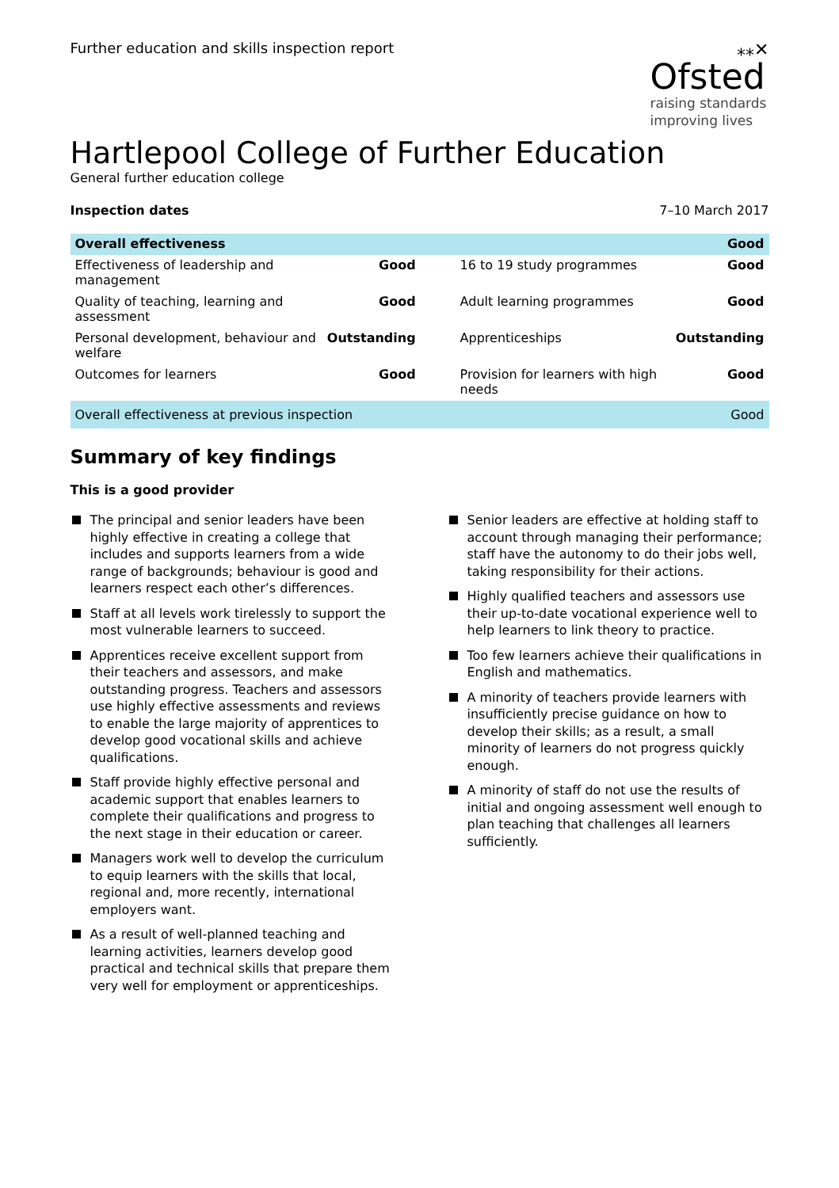Further education and skills inspection report
⁎⁎✕
Ofsted
raising standards
improving lives
Hartlepool College of Further Education
General further education college
Inspection dates 7–10 March 2017
| Overall effectiveness | | | Good |
| --- | --- | --- | --- |
| Effectiveness of leadership and management | Good | 16 to 19 study programmes | Good |
| Quality of teaching, learning and assessment | Good | Adult learning programmes | Good |
| Personal development, behaviour and welfare | Outstanding | Apprenticeships | Outstanding |
| Outcomes for learners | Good | Provision for learners with high needs | Good |
| Overall effectiveness at previous inspection | | | Good |
Summary of key findings
This is a good provider
The principal and senior leaders have been highly effective in creating a college that includes and supports learners from a wide range of backgrounds; behaviour is good and learners respect each other’s differences.
Staff at all levels work tirelessly to support the most vulnerable learners to succeed.
Apprentices receive excellent support from their teachers and assessors, and make outstanding progress. Teachers and assessors use highly effective assessments and reviews to enable the large majority of apprentices to develop good vocational skills and achieve qualifications.
Staff provide highly effective personal and academic support that enables learners to complete their qualifications and progress to the next stage in their education or career.
Managers work well to develop the curriculum to equip learners with the skills that local, regional and, more recently, international employers want.
As a result of well-planned teaching and learning activities, learners develop good practical and technical skills that prepare them very well for employment or apprenticeships.
Senior leaders are effective at holding staff to account through managing their performance; staff have the autonomy to do their jobs well, taking responsibility for their actions.
Highly qualified teachers and assessors use their up-to-date vocational experience well to help learners to link theory to practice.
Too few learners achieve their qualifications in English and mathematics.
A minority of teachers provide learners with insufficiently precise guidance on how to develop their skills; as a result, a small minority of learners do not progress quickly enough.
A minority of staff do not use the results of initial and ongoing assessment well enough to plan teaching that challenges all learners sufficiently.